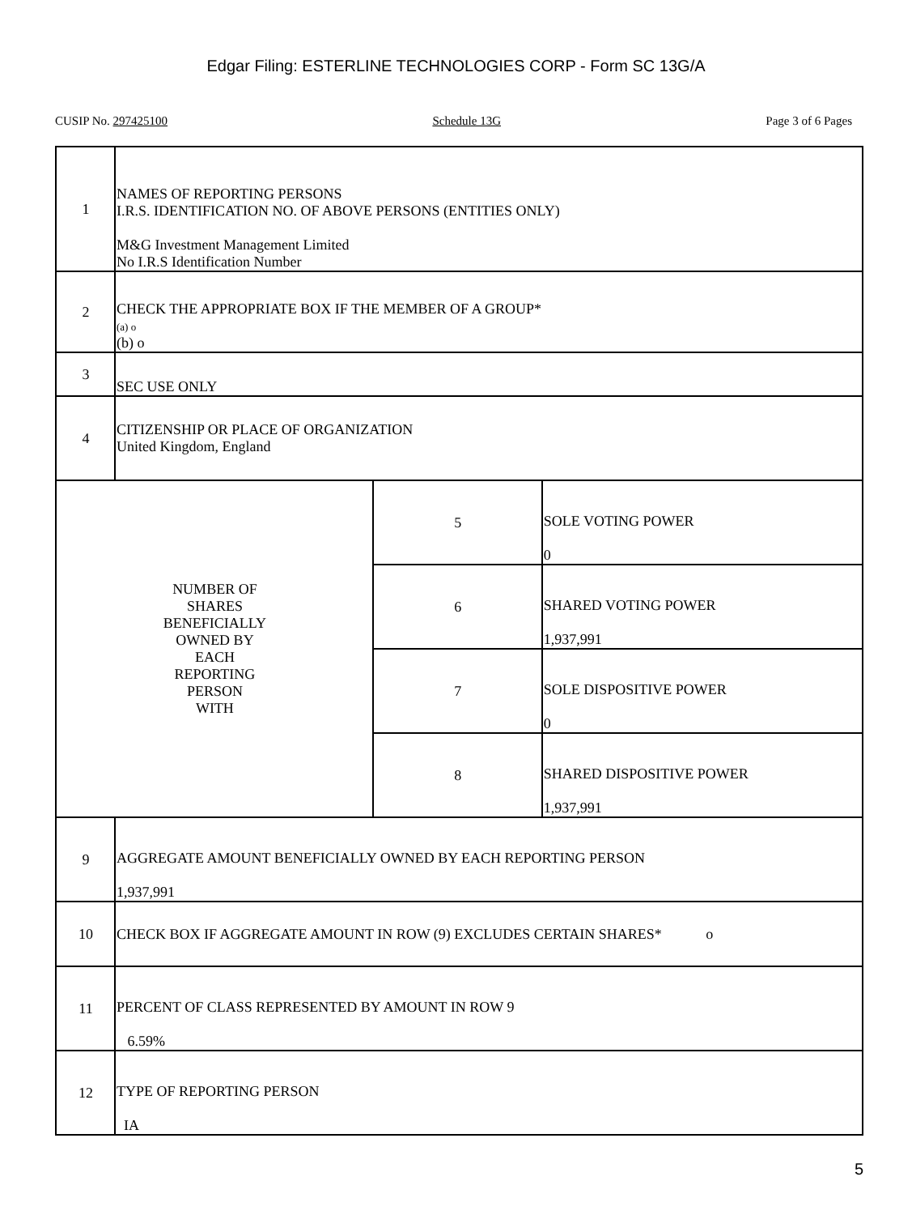Edgar Filing: ESTERLINE TECHNOLOGIES CORP - Form SC 13G/A
CUSIP No. 297425100 Schedule 13G Page 3 of 6 Pages
| 1 | NAMES OF REPORTING PERSONS I.R.S. IDENTIFICATION NO. OF ABOVE PERSONS (ENTITIES ONLY) M&G Investment Management Limited No I.R.S Identification Number | | |
| 2 | CHECK THE APPROPRIATE BOX IF THE MEMBER OF A GROUP* (a) o (b) o | | |
| 3 | SEC USE ONLY | | |
| 4 | CITIZENSHIP OR PLACE OF ORGANIZATION United Kingdom, England | | |
| NUMBER OF SHARES BENEFICIALLY OWNED BY EACH REPORTING PERSON WITH | | 5 | SOLE VOTING POWER 0 |
| | | 6 | SHARED VOTING POWER 1,937,991 |
| | | 7 | SOLE DISPOSITIVE POWER 0 |
| | | 8 | SHARED DISPOSITIVE POWER 1,937,991 |
| 9 | AGGREGATE AMOUNT BENEFICIALLY OWNED BY EACH REPORTING PERSON 1,937,991 | | |
| 10 | CHECK BOX IF AGGREGATE AMOUNT IN ROW (9) EXCLUDES CERTAIN SHARES* o | | |
| 11 | PERCENT OF CLASS REPRESENTED BY AMOUNT IN ROW 9 6.59% | | |
| 12 | TYPE OF REPORTING PERSON IA | | |
5